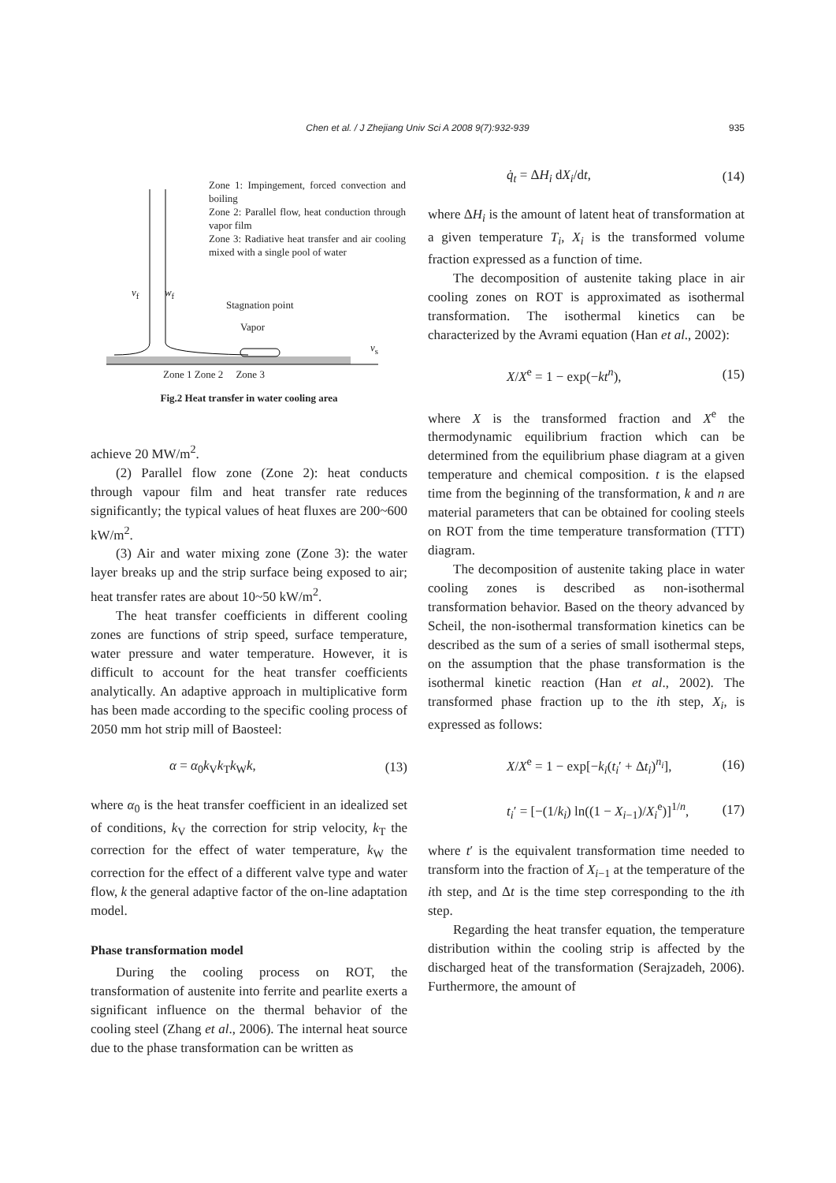Chen et al. / J Zhejiang Univ Sci A 2008 9(7):932-939
935
Zone 1: Impingement, forced convection and boiling
Zone 2: Parallel flow, heat conduction through vapor film
Zone 3: Radiative heat transfer and air cooling mixed with a single pool of water
v<sub>f</sub> w<sub>f</sub>
Stagnation point
Vapor
v<sub>s</sub>
Zone 1 Zone 2 Zone 3
Fig.2 Heat transfer in water cooling area
achieve 20 MW/m<sup>2</sup>.
(2) Parallel flow zone (Zone 2): heat conducts through vapour film and heat transfer rate reduces significantly; the typical values of heat fluxes are 200~600 kW/m<sup>2</sup>.
(3) Air and water mixing zone (Zone 3): the water layer breaks up and the strip surface being exposed to air; heat transfer rates are about 10~50 kW/m<sup>2</sup>.
The heat transfer coefficients in different cooling zones are functions of strip speed, surface temperature, water pressure and water temperature. However, it is difficult to account for the heat transfer coefficients analytically. An adaptive approach in multiplicative form has been made according to the specific cooling process of 2050 mm hot strip mill of Baosteel:
α = α<sub>0</sub>k<sub>V</sub>k<sub>T</sub>k<sub>W</sub>k, (13)
where α<sub>0</sub> is the heat transfer coefficient in an idealized set of conditions, k<sub>V</sub> the correction for strip velocity, k<sub>T</sub> the correction for the effect of water temperature, k<sub>W</sub> the correction for the effect of a different valve type and water flow, k the general adaptive factor of the on-line adaptation model.
Phase transformation model
During the cooling process on ROT, the transformation of austenite into ferrite and pearlite exerts a significant influence on the thermal behavior of the cooling steel (Zhang et al., 2006). The internal heat source due to the phase transformation can be written as
q̇<sub>t</sub> = ΔH<sub>i</sub> dX<sub>i</sub>/dt, (14)
where ΔH<sub>i</sub> is the amount of latent heat of transformation at a given temperature T<sub>i</sub>, X<sub>i</sub> is the transformed volume fraction expressed as a function of time.
The decomposition of austenite taking place in air cooling zones on ROT is approximated as isothermal transformation. The isothermal kinetics can be characterized by the Avrami equation (Han et al., 2002):
X/X<sup>e</sup> = 1 − exp(−kt<sup>n</sup>), (15)
where X is the transformed fraction and X<sup>e</sup> the thermodynamic equilibrium fraction which can be determined from the equilibrium phase diagram at a given temperature and chemical composition. t is the elapsed time from the beginning of the transformation, k and n are material parameters that can be obtained for cooling steels on ROT from the time temperature transformation (TTT) diagram.
The decomposition of austenite taking place in water cooling zones is described as non-isothermal transformation behavior. Based on the theory advanced by Scheil, the non-isothermal transformation kinetics can be described as the sum of a series of small isothermal steps, on the assumption that the phase transformation is the isothermal kinetic reaction (Han et al., 2002). The transformed phase fraction up to the ith step, X<sub>i</sub>, is expressed as follows:
X/X<sup>e</sup> = 1 − exp[−k<sub>i</sub>(t<sub>i</sub>′ + Δt<sub>i</sub>)<sup>n<sub>i</sub></sup>], (16)
t<sub>i</sub>′ = [−(1/k<sub>i</sub>) ln((1 − X<sub>i−1</sub>)/X<sub>i</sub><sup>e</sup>)]<sup>1/n</sup>, (17)
where t′ is the equivalent transformation time needed to transform into the fraction of X<sub>i−1</sub> at the temperature of the ith step, and Δt is the time step corresponding to the ith step.
Regarding the heat transfer equation, the temperature distribution within the cooling strip is affected by the discharged heat of the transformation (Serajzadeh, 2006). Furthermore, the amount of